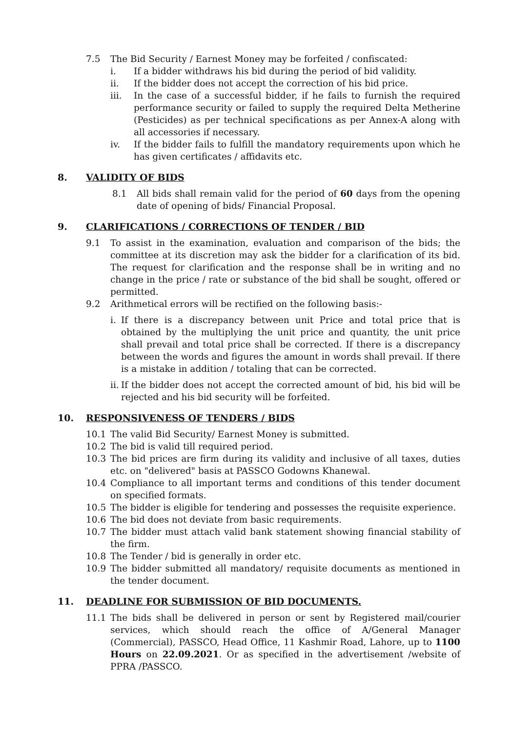7.5 The Bid Security / Earnest Money may be forfeited / confiscated:
i. If a bidder withdraws his bid during the period of bid validity.
ii. If the bidder does not accept the correction of his bid price.
iii. In the case of a successful bidder, if he fails to furnish the required performance security or failed to supply the required Delta Metherine (Pesticides) as per technical specifications as per Annex-A along with all accessories if necessary.
iv. If the bidder fails to fulfill the mandatory requirements upon which he has given certificates / affidavits etc.
8. VALIDITY OF BIDS
8.1 All bids shall remain valid for the period of 60 days from the opening date of opening of bids/ Financial Proposal.
9. CLARIFICATIONS / CORRECTIONS OF TENDER / BID
9.1 To assist in the examination, evaluation and comparison of the bids; the committee at its discretion may ask the bidder for a clarification of its bid. The request for clarification and the response shall be in writing and no change in the price / rate or substance of the bid shall be sought, offered or permitted.
9.2 Arithmetical errors will be rectified on the following basis:-
i. If there is a discrepancy between unit Price and total price that is obtained by the multiplying the unit price and quantity, the unit price shall prevail and total price shall be corrected. If there is a discrepancy between the words and figures the amount in words shall prevail. If there is a mistake in addition / totaling that can be corrected.
ii. If the bidder does not accept the corrected amount of bid, his bid will be rejected and his bid security will be forfeited.
10. RESPONSIVENESS OF TENDERS / BIDS
10.1 The valid Bid Security/ Earnest Money is submitted.
10.2 The bid is valid till required period.
10.3 The bid prices are firm during its validity and inclusive of all taxes, duties etc. on "delivered" basis at PASSCO Godowns Khanewal.
10.4 Compliance to all important terms and conditions of this tender document on specified formats.
10.5 The bidder is eligible for tendering and possesses the requisite experience.
10.6 The bid does not deviate from basic requirements.
10.7 The bidder must attach valid bank statement showing financial stability of the firm.
10.8 The Tender / bid is generally in order etc.
10.9 The bidder submitted all mandatory/ requisite documents as mentioned in the tender document.
11. DEADLINE FOR SUBMISSION OF BID DOCUMENTS.
11.1 The bids shall be delivered in person or sent by Registered mail/courier services, which should reach the office of A/General Manager (Commercial), PASSCO, Head Office, 11 Kashmir Road, Lahore, up to 1100 Hours on 22.09.2021. Or as specified in the advertisement /website of PPRA /PASSCO.